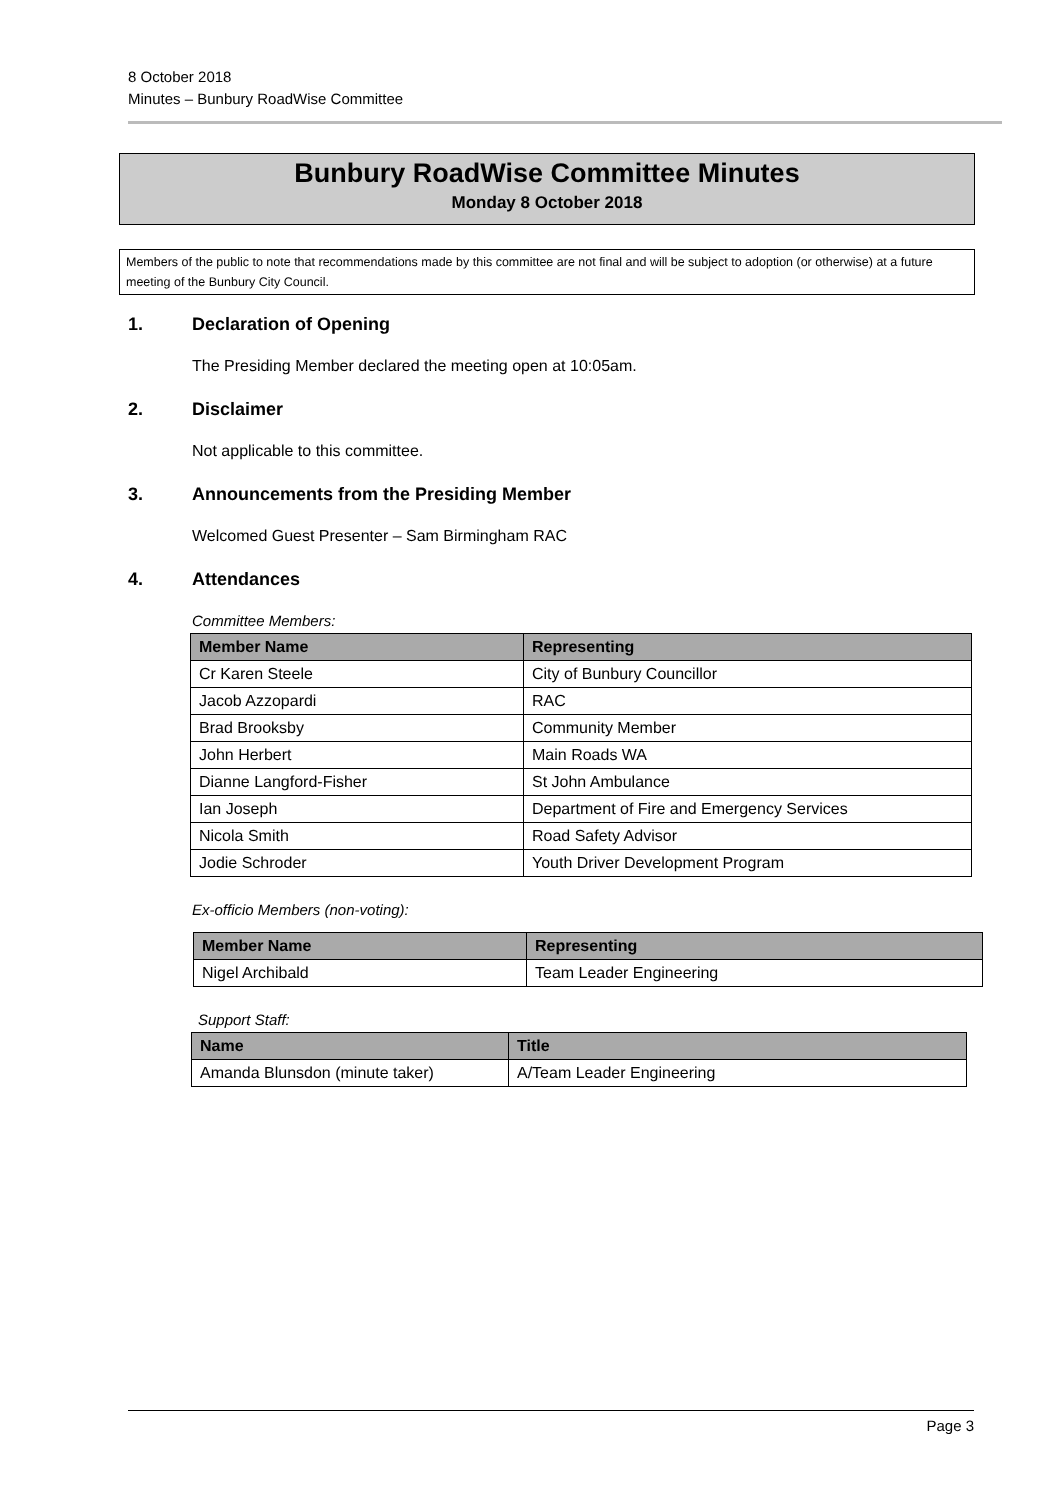8 October 2018
Minutes – Bunbury RoadWise Committee
Bunbury RoadWise Committee Minutes
Monday 8 October 2018
Members of the public to note that recommendations made by this committee are not final and will be subject to adoption (or otherwise) at a future meeting of the Bunbury City Council.
1. Declaration of Opening
The Presiding Member declared the meeting open at 10:05am.
2. Disclaimer
Not applicable to this committee.
3. Announcements from the Presiding Member
Welcomed Guest Presenter – Sam Birmingham RAC
4. Attendances
Committee Members:
| Member Name | Representing |
| --- | --- |
| Cr Karen Steele | City of Bunbury Councillor |
| Jacob Azzopardi | RAC |
| Brad Brooksby | Community Member |
| John Herbert | Main Roads WA |
| Dianne Langford-Fisher | St John Ambulance |
| Ian Joseph | Department of Fire and Emergency Services |
| Nicola Smith | Road Safety Advisor |
| Jodie Schroder | Youth Driver Development Program |
Ex-officio Members (non-voting):
| Member Name | Representing |
| --- | --- |
| Nigel Archibald | Team Leader Engineering |
Support Staff:
| Name | Title |
| --- | --- |
| Amanda Blunsdon (minute taker) | A/Team Leader Engineering |
Page 3